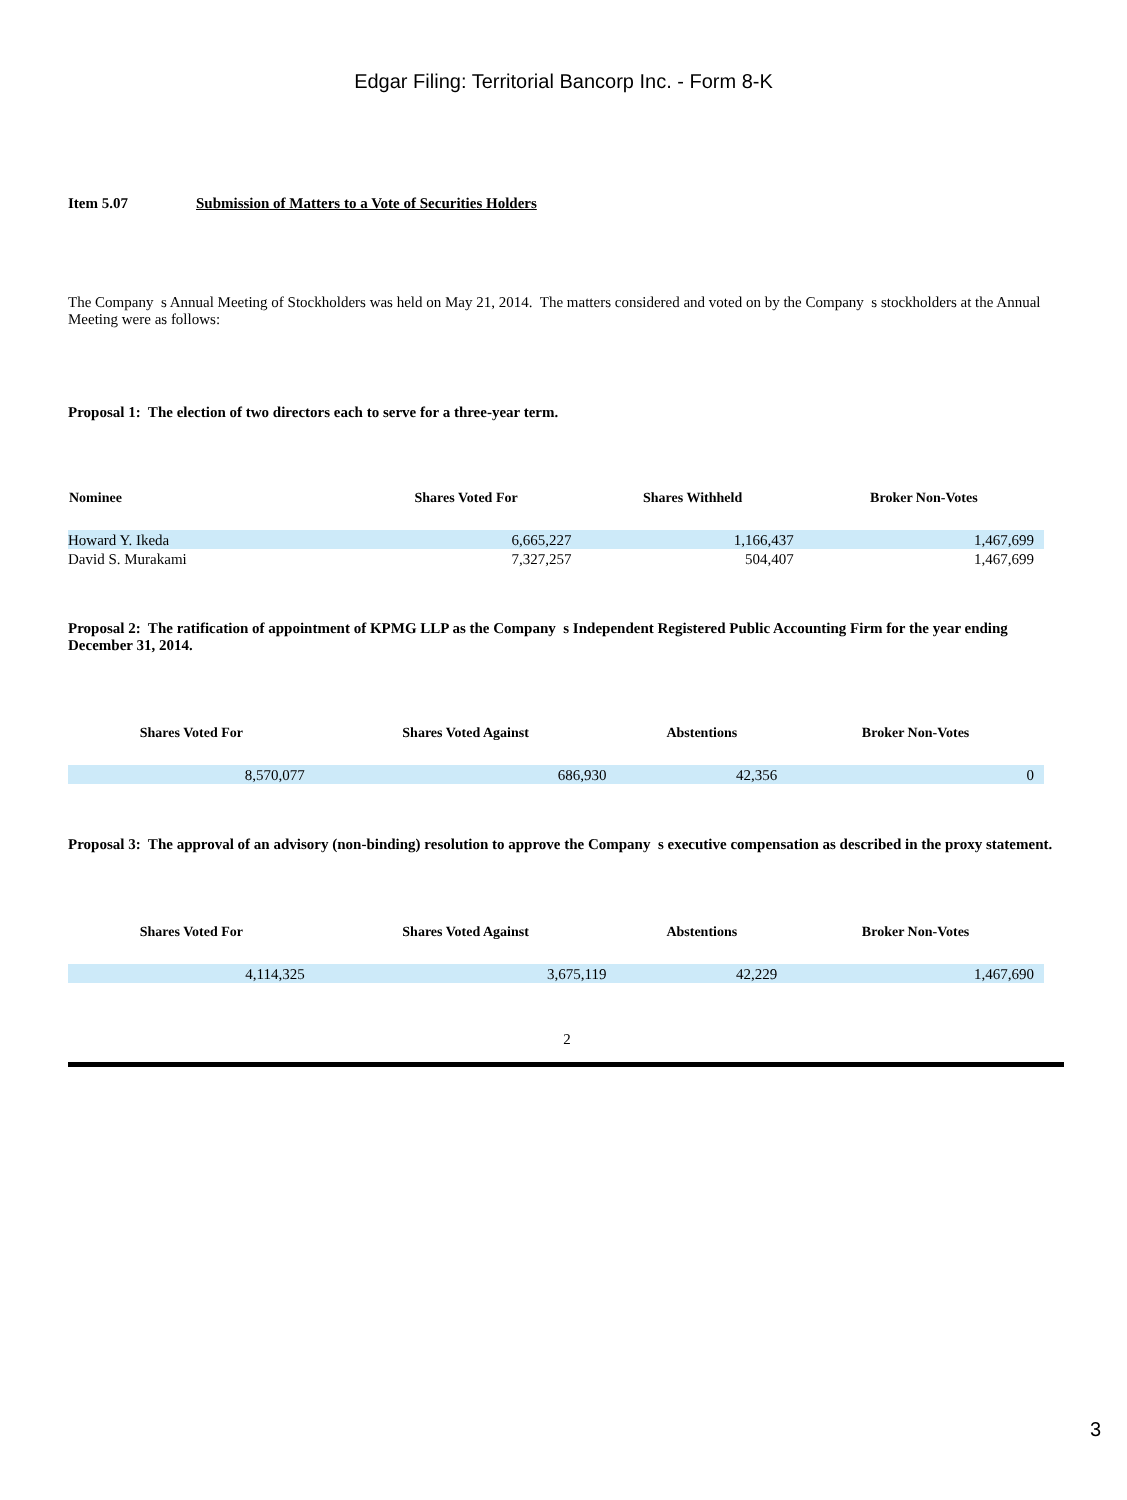Edgar Filing: Territorial Bancorp Inc. - Form 8-K
Item 5.07 Submission of Matters to a Vote of Securities Holders
The Company s Annual Meeting of Stockholders was held on May 21, 2014. The matters considered and voted on by the Company s stockholders at the Annual Meeting were as follows:
Proposal 1: The election of two directors each to serve for a three-year term.
| Nominee | Shares Voted For | Shares Withheld | Broker Non-Votes |
| --- | --- | --- | --- |
| Howard Y. Ikeda | 6,665,227 | 1,166,437 | 1,467,699 |
| David S. Murakami | 7,327,257 | 504,407 | 1,467,699 |
Proposal 2: The ratification of appointment of KPMG LLP as the Company s Independent Registered Public Accounting Firm for the year ending December 31, 2014.
| Shares Voted For | Shares Voted Against | Abstentions | Broker Non-Votes |
| --- | --- | --- | --- |
| 8,570,077 | 686,930 | 42,356 | 0 |
Proposal 3: The approval of an advisory (non-binding) resolution to approve the Company s executive compensation as described in the proxy statement.
| Shares Voted For | Shares Voted Against | Abstentions | Broker Non-Votes |
| --- | --- | --- | --- |
| 4,114,325 | 3,675,119 | 42,229 | 1,467,690 |
2
3